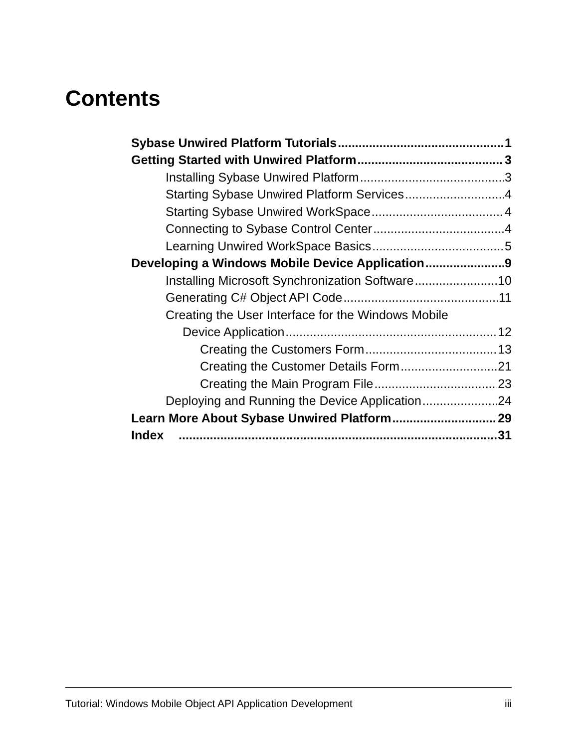Contents
Sybase Unwired Platform Tutorials 1
Getting Started with Unwired Platform 3
Installing Sybase Unwired Platform 3
Starting Sybase Unwired Platform Services 4
Starting Sybase Unwired WorkSpace 4
Connecting to Sybase Control Center 4
Learning Unwired WorkSpace Basics 5
Developing a Windows Mobile Device Application 9
Installing Microsoft Synchronization Software 10
Generating C# Object API Code 11
Creating the User Interface for the Windows Mobile
Device Application 12
Creating the Customers Form 13
Creating the Customer Details Form 21
Creating the Main Program File 23
Deploying and Running the Device Application 24
Learn More About Sybase Unwired Platform 29
Index 31
Tutorial: Windows Mobile Object API Application Development iii